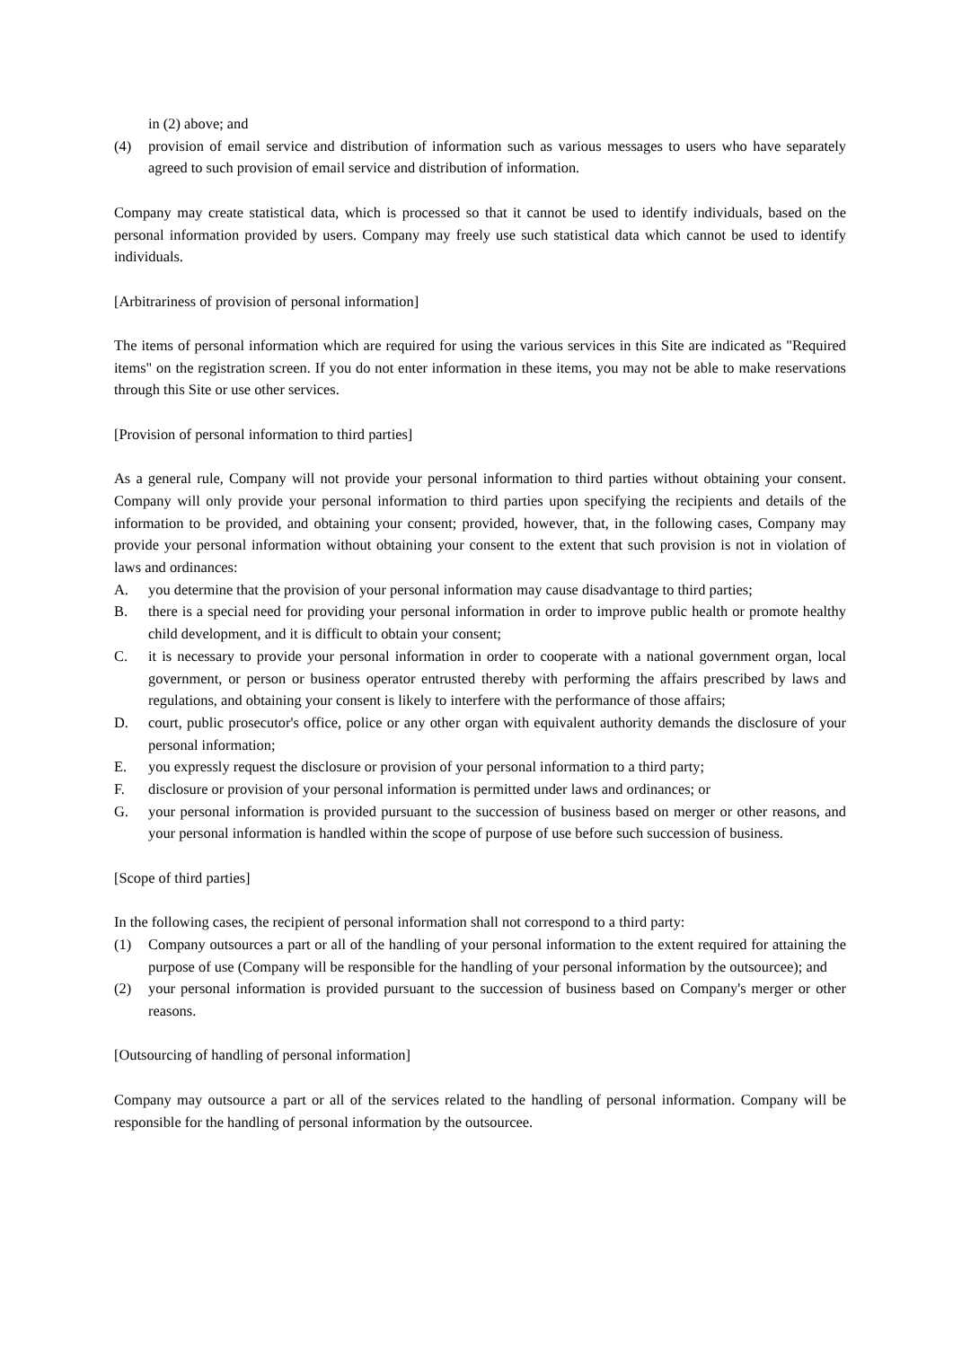in (2) above; and
(4) provision of email service and distribution of information such as various messages to users who have separately agreed to such provision of email service and distribution of information.
Company may create statistical data, which is processed so that it cannot be used to identify individuals, based on the personal information provided by users. Company may freely use such statistical data which cannot be used to identify individuals.
[Arbitrariness of provision of personal information]
The items of personal information which are required for using the various services in this Site are indicated as "Required items" on the registration screen. If you do not enter information in these items, you may not be able to make reservations through this Site or use other services.
[Provision of personal information to third parties]
As a general rule, Company will not provide your personal information to third parties without obtaining your consent. Company will only provide your personal information to third parties upon specifying the recipients and details of the information to be provided, and obtaining your consent; provided, however, that, in the following cases, Company may provide your personal information without obtaining your consent to the extent that such provision is not in violation of laws and ordinances:
A. you determine that the provision of your personal information may cause disadvantage to third parties;
B. there is a special need for providing your personal information in order to improve public health or promote healthy child development, and it is difficult to obtain your consent;
C. it is necessary to provide your personal information in order to cooperate with a national government organ, local government, or person or business operator entrusted thereby with performing the affairs prescribed by laws and regulations, and obtaining your consent is likely to interfere with the performance of those affairs;
D. court, public prosecutor's office, police or any other organ with equivalent authority demands the disclosure of your personal information;
E. you expressly request the disclosure or provision of your personal information to a third party;
F. disclosure or provision of your personal information is permitted under laws and ordinances; or
G. your personal information is provided pursuant to the succession of business based on merger or other reasons, and your personal information is handled within the scope of purpose of use before such succession of business.
[Scope of third parties]
In the following cases, the recipient of personal information shall not correspond to a third party:
(1) Company outsources a part or all of the handling of your personal information to the extent required for attaining the purpose of use (Company will be responsible for the handling of your personal information by the outsourcee); and
(2) your personal information is provided pursuant to the succession of business based on Company's merger or other reasons.
[Outsourcing of handling of personal information]
Company may outsource a part or all of the services related to the handling of personal information. Company will be responsible for the handling of personal information by the outsourcee.